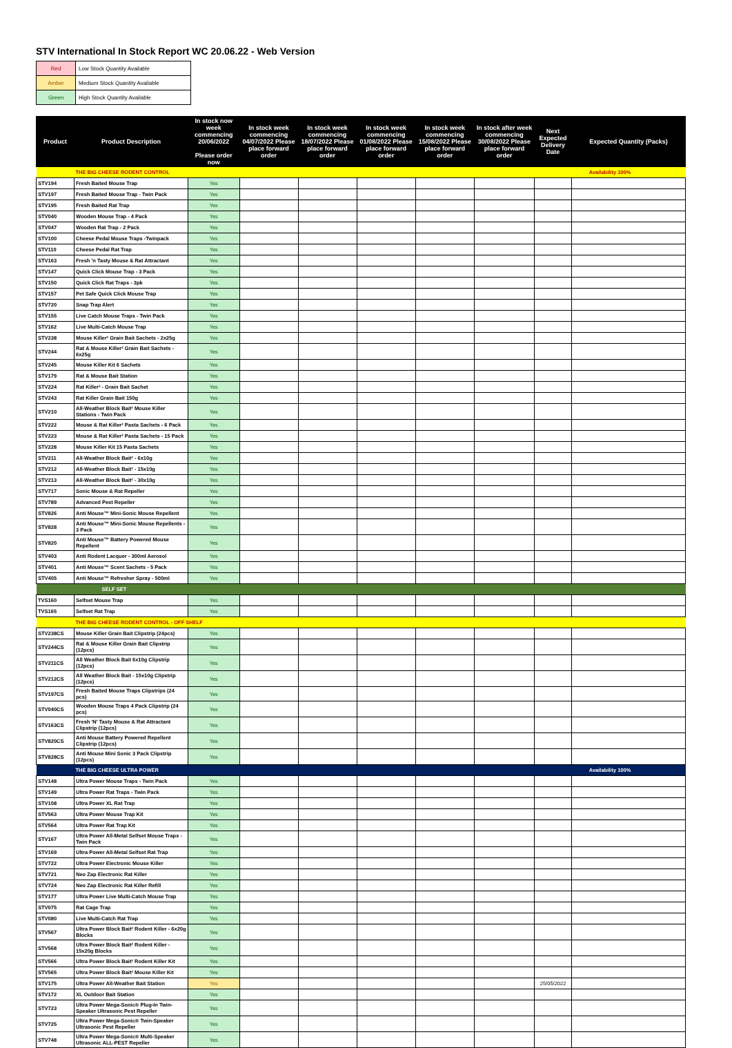STV International In Stock Report WC 20.06.22 - Web Version
| Red | Low Stock Quantity Available |
| Amber | Medium Stock Quantity Available |
| Green | High Stock Quantity Available |
| Product | Product Description | In stock now week commencing 20/06/2022 Please order now | In stock week commencing 04/07/2022 Please place forward order | In stock week commencing 18/07/2022 Please place forward order | In stock week commencing 01/08/2022 Please place forward order | In stock week commencing 15/08/2022 Please place forward order | In stock after week commencing 30/08/2022 Please place forward order | Next Expected Delivery Date | Expected Quantity (Packs) |
| --- | --- | --- | --- | --- | --- | --- | --- | --- | --- |
| | THE BIG CHEESE RODENT CONTROL | | | | | | | Availability 100% | |
| STV194 | Fresh Baited Mouse Trap | Yes | | | | | | | |
| STV197 | Fresh Baited Mouse Trap - Twin Pack | Yes | | | | | | | |
| STV195 | Fresh Baited Rat Trap | Yes | | | | | | | |
| STV040 | Wooden Mouse Trap - 4 Pack | Yes | | | | | | | |
| STV047 | Wooden Rat Trap - 2 Pack | Yes | | | | | | | |
| STV100 | Cheese Pedal Mouse Traps -Twinpack | Yes | | | | | | | |
| STV110 | Cheese Pedal Rat Trap | Yes | | | | | | | |
| STV163 | Fresh 'n Tasty Mouse & Rat Attractant | Yes | | | | | | | |
| STV147 | Quick Click Mouse Trap - 3 Pack | Yes | | | | | | | |
| STV150 | Quick Click Rat Traps - 3pk | Yes | | | | | | | |
| STV157 | Pet Safe Quick Click Mouse Trap | Yes | | | | | | | |
| STV720 | Snap Trap Alert | Yes | | | | | | | |
| STV155 | Live Catch Mouse Traps - Twin Pack | Yes | | | | | | | |
| STV162 | Live Multi-Catch Mouse Trap | Yes | | | | | | | |
| STV238 | Mouse Killer² Grain Bait Sachets - 2x25g | Yes | | | | | | | |
| STV244 | Rat & Mouse Killer² Grain Bait Sachets - 6x25g | Yes | | | | | | | |
| STV245 | Mouse Killer Kit 6 Sachets | Yes | | | | | | | |
| STV179 | Rat & Mouse Bait Station | Yes | | | | | | | |
| STV224 | Rat Killer² - Grain Bait Sachet | Yes | | | | | | | |
| STV243 | Rat Killer Grain Bait 150g | Yes | | | | | | | |
| STV210 | All-Weather Block Bait² Mouse Killer Stations - Twin Pack | Yes | | | | | | | |
| STV222 | Mouse & Rat Killer² Pasta Sachets - 6 Pack | Yes | | | | | | | |
| STV223 | Mouse & Rat Killer² Pasta Sachets - 15 Pack | Yes | | | | | | | |
| STV228 | Mouse Killer Kit 15 Pasta Sachets | Yes | | | | | | | |
| STV211 | All-Weather Block Bait² - 6x10g | Yes | | | | | | | |
| STV212 | All-Weather Block Bait² - 15x10g | Yes | | | | | | | |
| STV213 | All-Weather Block Bait² - 30x10g | Yes | | | | | | | |
| STV717 | Sonic Mouse & Rat Repeller | Yes | | | | | | | |
| STV789 | Advanced Pest Repeller | Yes | | | | | | | |
| STV826 | Anti Mouse™ Mini-Sonic Mouse Repellent | Yes | | | | | | | |
| STV828 | Anti Mouse™ Mini-Sonic Mouse Repellents - 3 Pack | Yes | | | | | | | |
| STV820 | Anti Mouse™ Battery Powered Mouse Repellent | Yes | | | | | | | |
| STV403 | Anti Rodent Lacquer - 300ml Aerosol | Yes | | | | | | | |
| STV401 | Anti Mouse™ Scent Sachets - 5 Pack | Yes | | | | | | | |
| STV405 | Anti Mouse™ Refresher Spray - 500ml | Yes | | | | | | | |
| | SELF SET | | | | | | | | |
| TVS160 | Selfset Mouse Trap | Yes | | | | | | | |
| TVS165 | Selfset Rat Trap | Yes | | | | | | | |
| | THE BIG CHEESE RODENT CONTROL - OFF SHELF | | | | | | | | |
| STV238CS | Mouse Killer Grain Bait Clipstrip (24pcs) | Yes | | | | | | | |
| STV244CS | Rat & Mouse Killer Grain Bait Clipstrip (12pcs) | Yes | | | | | | | |
| STV211CS | All Weather Block Bait 6x10g Clipstrip (12pcs) | Yes | | | | | | | |
| STV212CS | All Weather Block Bait - 15x10g Clipstrip (12pcs) | Yes | | | | | | | |
| STV197CS | Fresh Baited Mouse Traps Clipstrips (24 pcs) | Yes | | | | | | | |
| STV040CS | Wooden Mouse Traps 4 Pack Clipstrip (24 pcs) | Yes | | | | | | | |
| STV163CS | Fresh 'N' Tasty Mouse & Rat Attractant Clipstrip (12pcs) | Yes | | | | | | | |
| STV820CS | Anti Mouse Battery Powered Repellent Clipstrip (12pcs) | Yes | | | | | | | |
| STV828CS | Anti Mouse Mini Sonic 3 Pack Clipstrip (12pcs) | Yes | | | | | | | |
| | THE BIG CHEESE ULTRA POWER | | | | | | | Availability 100% | |
| STV148 | Ultra Power Mouse Traps - Twin Pack | Yes | | | | | | | |
| STV149 | Ultra Power Rat Traps - Twin Pack | Yes | | | | | | | |
| STV108 | Ultra Power XL Rat Trap | Yes | | | | | | | |
| STV563 | Ultra Power Mouse Trap Kit | Yes | | | | | | | |
| STV564 | Ultra Power Rat Trap Kit | Yes | | | | | | | |
| STV167 | Ultra Power All-Metal Selfset Mouse Traps - Twin Pack | Yes | | | | | | | |
| STV169 | Ultra Power All-Metal Selfset Rat Trap | Yes | | | | | | | |
| STV722 | Ultra Power Electronic Mouse Killer | Yes | | | | | | | |
| STV721 | Neo Zap Electronic Rat Killer | Yes | | | | | | | |
| STV724 | Neo Zap Electronic Rat Killer Refill | Yes | | | | | | | |
| STV177 | Ultra Power Live Multi-Catch Mouse Trap | Yes | | | | | | | |
| STV075 | Rat Cage Trap | Yes | | | | | | | |
| STV080 | Live Multi-Catch Rat Trap | Yes | | | | | | | |
| STV567 | Ultra Power Block Bait² Rodent Killer - 6x20g Blocks | Yes | | | | | | | |
| STV568 | Ultra Power Block Bait² Rodent Killer - 15x20g Blocks | Yes | | | | | | | |
| STV566 | Ultra Power Block Bait² Rodent Killer Kit | Yes | | | | | | | |
| STV565 | Ultra Power Block Bait² Mouse Killer Kit | Yes | | | | | | | |
| STV175 | Ultra Power All-Weather Bait Station | Yes | | | | | | 25/05/2022 | |
| STV172 | XL Outdoor Bait Station | Yes | | | | | | | |
| STV723 | Ultra Power Mega-Sonic® Plug-In Twin-Speaker Ultrasonic Pest Repeller | Yes | | | | | | | |
| STV725 | Ultra Power Mega-Sonic® Twin-Speaker Ultrasonic Pest Repeller | Yes | | | | | | | |
| STV748 | Ultra Power Mega-Sonic® Multi-Speaker Ultrasonic ALL-PEST Repeller | Yes | | | | | | | |